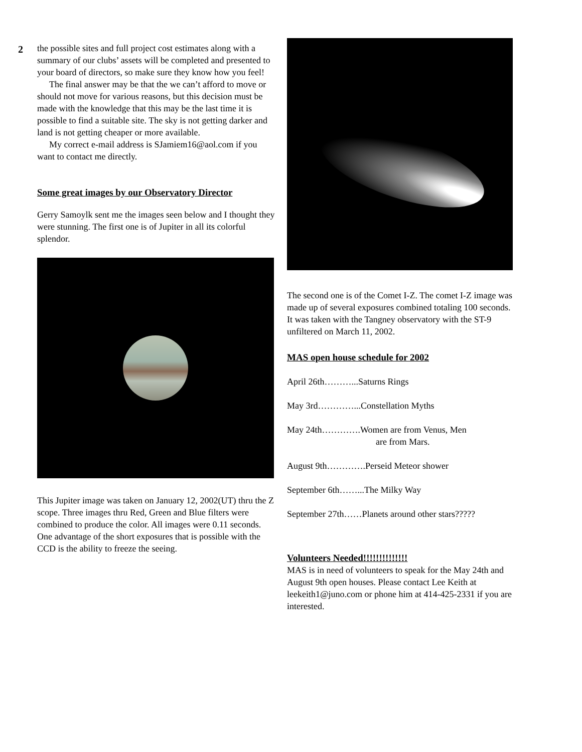2 the possible sites and full project cost estimates along with a summary of our clubs’ assets will be completed and presented to your board of directors, so make sure they know how you feel!
The final answer may be that the we can’t afford to move or should not move for various reasons, but this decision must be made with the knowledge that this may be the last time it is possible to find a suitable site. The sky is not getting darker and land is not getting cheaper or more available.
My correct e-mail address is SJamiem16@aol.com if you want to contact me directly.
Some great images by our Observatory Director
Gerry Samoylk sent me the images seen below and I thought they were stunning. The first one is of Jupiter in all its colorful splendor.
This Jupiter image was taken on January 12, 2002(UT) thru the Z scope. Three images thru Red, Green and Blue filters were combined to produce the color. All images were 0.11 seconds. One advantage of the short exposures that is possible with the CCD is the ability to freeze the seeing.
The second one is of the Comet I-Z. The comet I-Z image was made up of several exposures combined totaling 100 seconds. It was taken with the Tangney observatory with the ST-9 unfiltered on March 11, 2002.
MAS open house schedule for 2002
April 26th………...Saturns Rings
May 3rd…………...Constellation Myths
May 24th………….Women are from Venus, Men
are from Mars.
August 9th………….Perseid Meteor shower
September 6th……...The Milky Way
September 27th……Planets around other stars?????
Volunteers Needed!!!!!!!!!!!!!!
MAS is in need of volunteers to speak for the May 24th and August 9th open houses. Please contact Lee Keith at leekeith1@juno.com or phone him at 414-425-2331 if you are interested.